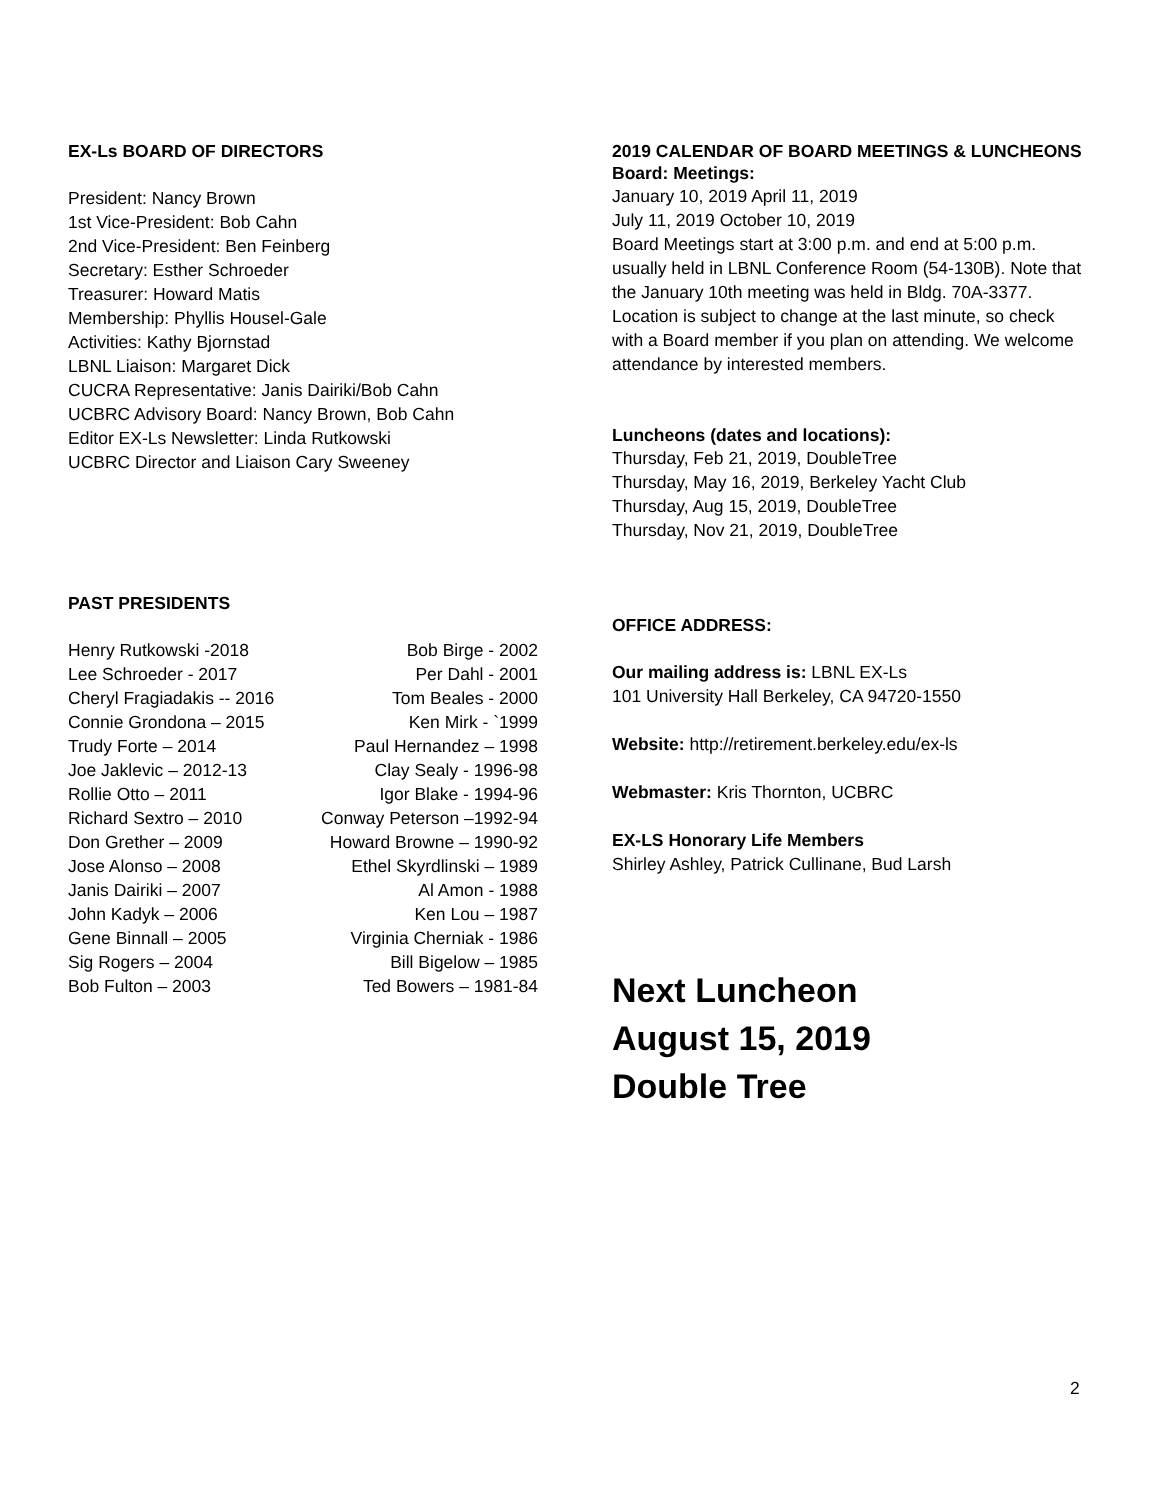EX-Ls BOARD OF DIRECTORS
President: Nancy Brown
1st Vice-President: Bob Cahn
2nd Vice-President: Ben Feinberg
Secretary: Esther Schroeder
Treasurer: Howard Matis
Membership: Phyllis Housel-Gale
Activities: Kathy Bjornstad
LBNL Liaison: Margaret Dick
CUCRA Representative: Janis Dairiki/Bob Cahn
UCBRC Advisory Board: Nancy Brown, Bob Cahn
Editor EX-Ls Newsletter: Linda Rutkowski
UCBRC Director and Liaison Cary Sweeney
PAST PRESIDENTS
Henry Rutkowski -2018 Bob Birge - 2002 Lee Schroeder - 2017 Per Dahl - 2001 Cheryl Fragiadakis -- 2016 Tom Beales - 2000 Connie Grondona – 2015 Ken Mirk - `1999 Trudy Forte – 2014 Paul Hernandez – 1998 Joe Jaklevic – 2012-13 Clay Sealy - 1996-98 Rollie Otto – 2011 Igor Blake - 1994-96 Richard Sextro – 2010 Conway Peterson –1992-94 Don Grether – 2009 Howard Browne – 1990-92 Jose Alonso – 2008 Ethel Skyrdlinski – 1989 Janis Dairiki – 2007 Al Amon - 1988 John Kadyk – 2006 Ken Lou – 1987 Gene Binnall – 2005 Virginia Cherniak - 1986 Sig Rogers – 2004 Bill Bigelow – 1985 Bob Fulton – 2003 Ted Bowers – 1981-84
2019 CALENDAR OF BOARD MEETINGS & LUNCHEONS
Board: Meetings:
January 10, 2019 April 11, 2019
July 11, 2019 October 10, 2019
Board Meetings start at 3:00 p.m. and end at 5:00 p.m. usually held in LBNL Conference Room (54-130B). Note that the January 10th meeting was held in Bldg. 70A-3377. Location is subject to change at the last minute, so check with a Board member if you plan on attending. We welcome attendance by interested members.
Luncheons (dates and locations):
Thursday, Feb 21, 2019, DoubleTree
Thursday, May 16, 2019, Berkeley Yacht Club
Thursday, Aug 15, 2019, DoubleTree
Thursday, Nov 21, 2019, DoubleTree
OFFICE ADDRESS:
Our mailing address is: LBNL EX-Ls
101 University Hall Berkeley, CA 94720-1550
Website: http://retirement.berkeley.edu/ex-ls
Webmaster: Kris Thornton, UCBRC
EX-LS Honorary Life Members
Shirley Ashley, Patrick Cullinane, Bud Larsh
Next Luncheon
August 15, 2019
Double Tree
2